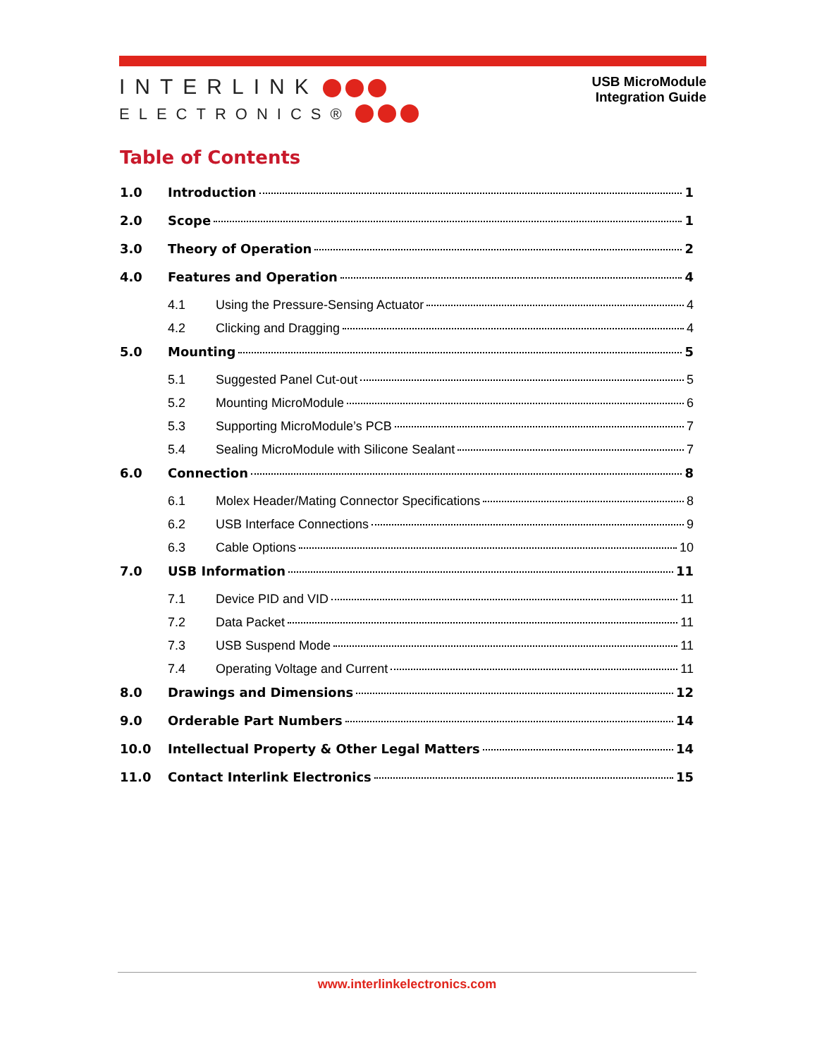INTERLINK
ELECTRONICS®
USB MicroModule
Integration Guide
Table of Contents
1.0 Introduction 1
2.0 Scope 1
3.0 Theory of Operation 2
4.0 Features and Operation 4
4.1 Using the Pressure-Sensing Actuator 4
4.2 Clicking and Dragging 4
5.0 Mounting 5
5.1 Suggested Panel Cut-out 5
5.2 Mounting MicroModule 6
5.3 Supporting MicroModule’s PCB 7
5.4 Sealing MicroModule with Silicone Sealant 7
6.0 Connection 8
6.1 Molex Header/Mating Connector Specifications 8
6.2 USB Interface Connections 9
6.3 Cable Options 10
7.0 USB Information 11
7.1 Device PID and VID 11
7.2 Data Packet 11
7.3 USB Suspend Mode 11
7.4 Operating Voltage and Current 11
8.0 Drawings and Dimensions 12
9.0 Orderable Part Numbers 14
10.0 Intellectual Property & Other Legal Matters 14
11.0 Contact Interlink Electronics 15
www.interlinkelectronics.com